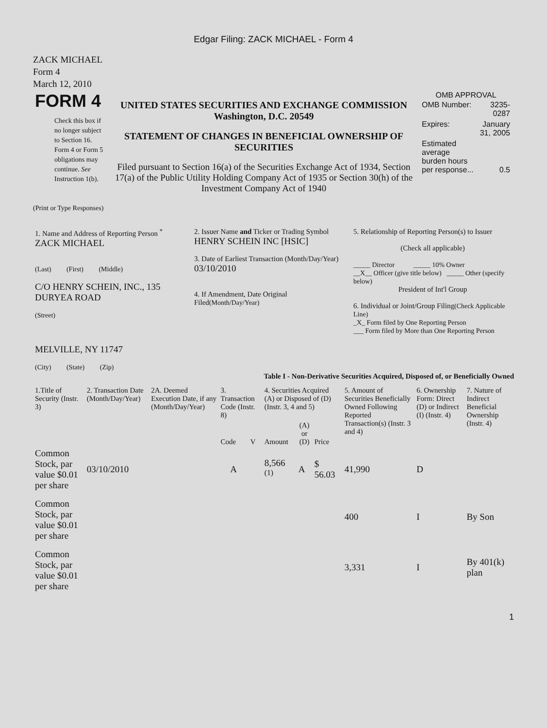Edgar Filing: ZACK MICHAEL - Form 4
ZACK MICHAEL
Form 4
March 12, 2010
| FORM 4 Check this box if no longer subject to Section 16. Form 4 or Form 5 obligations may continue. See Instruction 1(b). | UNITED STATES SECURITIES AND EXCHANGE COMMISSION Washington, D.C. 20549 STATEMENT OF CHANGES IN BENEFICIAL OWNERSHIP OF SECURITIES Filed pursuant to Section 16(a) of the Securities Exchange Act of 1934, Section 17(a) of the Public Utility Holding Company Act of 1935 or Section 30(h) of the Investment Company Act of 1940 | OMB APPROVAL / OMB Number: / 3235-0287 / / Expires: / January 31, 2005 / / Estimated average burden hours per response... / 0.5 / |
(Print or Type Responses)
| 1. Name and Address of Reporting Person <sup>*</sup> ZACK MICHAEL (Last) (First) (Middle) C/O HENRY SCHEIN, INC., 135 DURYEA ROAD (Street) MELVILLE, NY 11747 (City) (State) (Zip) | 2. Issuer Name and Ticker or Trading Symbol HENRY SCHEIN INC [HSIC] 3. Date of Earliest Transaction (Month/Day/Year) 03/10/2010 4. If Amendment, Date Original Filed (Month/Day/Year) | 5. Relationship of Reporting Person(s) to Issuer (Check all applicable) _____ Director _____ 10% Owner __X__ Officer (give title below) _____ Other (specify below) President of Int'l Group 6. Individual or Joint/Group Filing (Check Applicable Line) _X_ Form filed by One Reporting Person ___ Form filed by More than One Reporting Person |
Table I - Non-Derivative Securities Acquired, Disposed of, or Beneficially Owned
| 1.Title of Security (Instr. 3) | 2. Transaction Date (Month/Day/Year) | 2A. Deemed Execution Date, if any (Month/Day/Year) | 3. Transaction Code (Instr. 8) | | 4. Securities Acquired (A) or Disposed of (D) (Instr. 3, 4 and 5) | | | 5. Amount of Securities Beneficially Owned Following Reported Transaction(s) (Instr. 3 and 4) | 6. Ownership Form: Direct (D) or Indirect (I) (Instr. 4) | 7. Nature of Indirect Beneficial Ownership (Instr. 4) |
| --- | --- | --- | --- | --- | --- | --- | --- | --- | --- | --- |
| | | | Code | V | Amount | (A) or (D) | Price | | | |
| Common Stock, par value $0.01 per share | 03/10/2010 | | A | | 8,566 <sup>(1)</sup> | A | $ 56.03 | 41,990 | D | |
| Common Stock, par value $0.01 per share | | | | | | | | 400 | I | By Son |
| Common Stock, par value $0.01 per share | | | | | | | | 3,331 | I | By 401(k) plan |
1